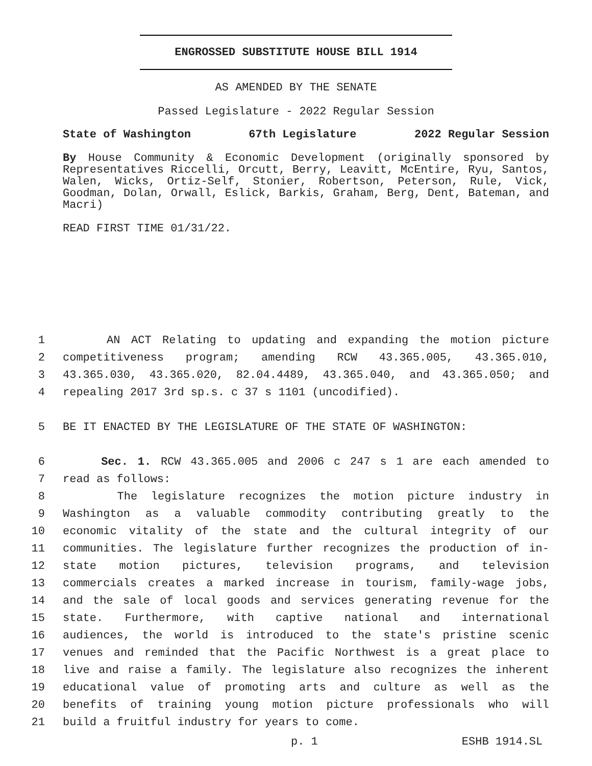ENGROSSED SUBSTITUTE HOUSE BILL 1914
AS AMENDED BY THE SENATE
Passed Legislature - 2022 Regular Session
State of Washington 67th Legislature 2022 Regular Session
By House Community & Economic Development (originally sponsored by Representatives Riccelli, Orcutt, Berry, Leavitt, McEntire, Ryu, Santos, Walen, Wicks, Ortiz-Self, Stonier, Robertson, Peterson, Rule, Vick, Goodman, Dolan, Orwall, Eslick, Barkis, Graham, Berg, Dent, Bateman, and Macri)
READ FIRST TIME 01/31/22.
1 AN ACT Relating to updating and expanding the motion picture
2 competitiveness program; amending RCW 43.365.005, 43.365.010,
3 43.365.030, 43.365.020, 82.04.4489, 43.365.040, and 43.365.050; and
4 repealing 2017 3rd sp.s. c 37 s 1101 (uncodified).
5 BE IT ENACTED BY THE LEGISLATURE OF THE STATE OF WASHINGTON:
6 Sec. 1. RCW 43.365.005 and 2006 c 247 s 1 are each amended to
7 read as follows:
8 The legislature recognizes the motion picture industry in
9 Washington as a valuable commodity contributing greatly to the
10 economic vitality of the state and the cultural integrity of our
11 communities. The legislature further recognizes the production of in-
12 state motion pictures, television programs, and television
13 commercials creates a marked increase in tourism, family-wage jobs,
14 and the sale of local goods and services generating revenue for the
15 state. Furthermore, with captive national and international
16 audiences, the world is introduced to the state's pristine scenic
17 venues and reminded that the Pacific Northwest is a great place to
18 live and raise a family. The legislature also recognizes the inherent
19 educational value of promoting arts and culture as well as the
20 benefits of training young motion picture professionals who will
21 build a fruitful industry for years to come.
p. 1 ESHB 1914.SL